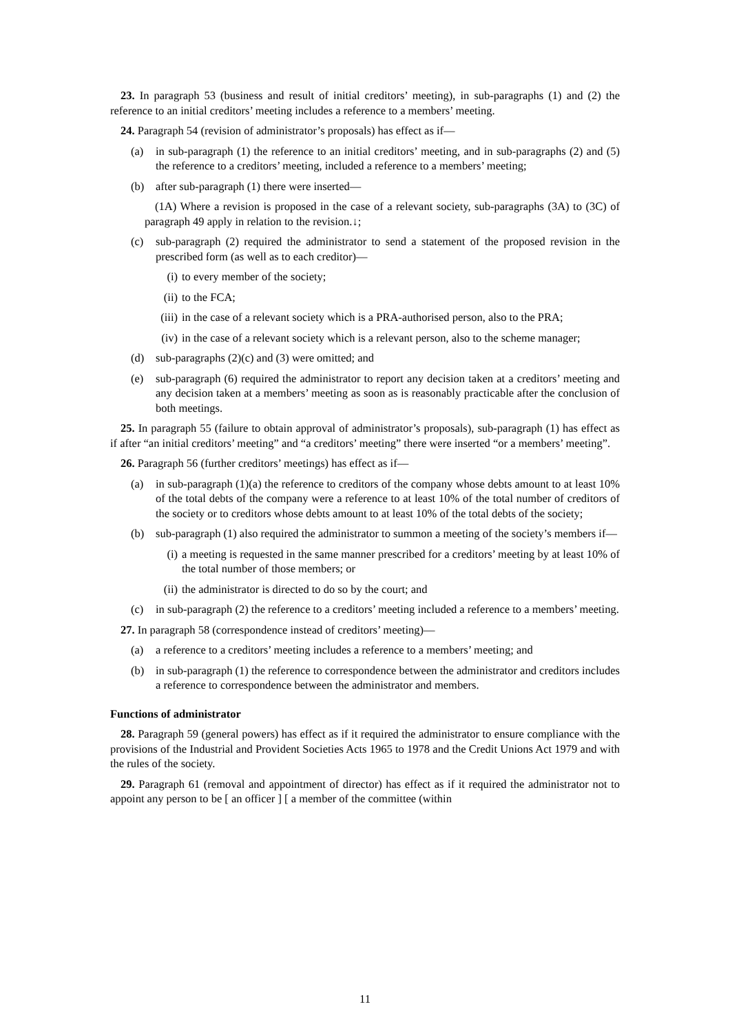23. In paragraph 53 (business and result of initial creditors’ meeting), in sub-paragraphs (1) and (2) the reference to an initial creditors’ meeting includes a reference to a members’ meeting.
24. Paragraph 54 (revision of administrator’s proposals) has effect as if—
(a) in sub-paragraph (1) the reference to an initial creditors’ meeting, and in sub-paragraphs (2) and (5) the reference to a creditors’ meeting, included a reference to a members’ meeting;
(b) after sub-paragraph (1) there were inserted—
(1A) Where a revision is proposed in the case of a relevant society, sub-paragraphs (3A) to (3C) of paragraph 49 apply in relation to the revision.↓;
(c) sub-paragraph (2) required the administrator to send a statement of the proposed revision in the prescribed form (as well as to each creditor)—
(i) to every member of the society;
(ii)
to the FCA;
(iii)
in the case of a relevant society which is a PRA-authorised person, also to the PRA;
(iv)
in the case of a relevant society which is a relevant person, also to the scheme manager;
(d) sub-paragraphs (2)(c) and (3) were omitted; and
(e) sub-paragraph (6) required the administrator to report any decision taken at a creditors’ meeting and any decision taken at a members’ meeting as soon as is reasonably practicable after the conclusion of both meetings.
25. In paragraph 55 (failure to obtain approval of administrator’s proposals), sub-paragraph (1) has effect as if after “an initial creditors’ meeting” and “a creditors’ meeting” there were inserted “or a members’ meeting”.
26. Paragraph 56 (further creditors’ meetings) has effect as if—
(a) in sub-paragraph (1)(a) the reference to creditors of the company whose debts amount to at least 10% of the total debts of the company were a reference to at least 10% of the total number of creditors of the society or to creditors whose debts amount to at least 10% of the total debts of the society;
(b) sub-paragraph (1) also required the administrator to summon a meeting of the society’s members if—
(i) a meeting is requested in the same manner prescribed for a creditors’ meeting by at least 10% of the total number of those members; or
(ii)
the administrator is directed to do so by the court; and
(c) in sub-paragraph (2) the reference to a creditors’ meeting included a reference to a members’ meeting.
27. In paragraph 58 (correspondence instead of creditors’ meeting)—
(a) a reference to a creditors’ meeting includes a reference to a members’ meeting; and
(b) in sub-paragraph (1) the reference to correspondence between the administrator and creditors includes a reference to correspondence between the administrator and members.
Functions of administrator
28. Paragraph 59 (general powers) has effect as if it required the administrator to ensure compliance with the provisions of the Industrial and Provident Societies Acts 1965 to 1978 and the Credit Unions Act 1979 and with the rules of the society.
29. Paragraph 61 (removal and appointment of director) has effect as if it required the administrator not to appoint any person to be [ an officer ] [ a member of the committee (within
11